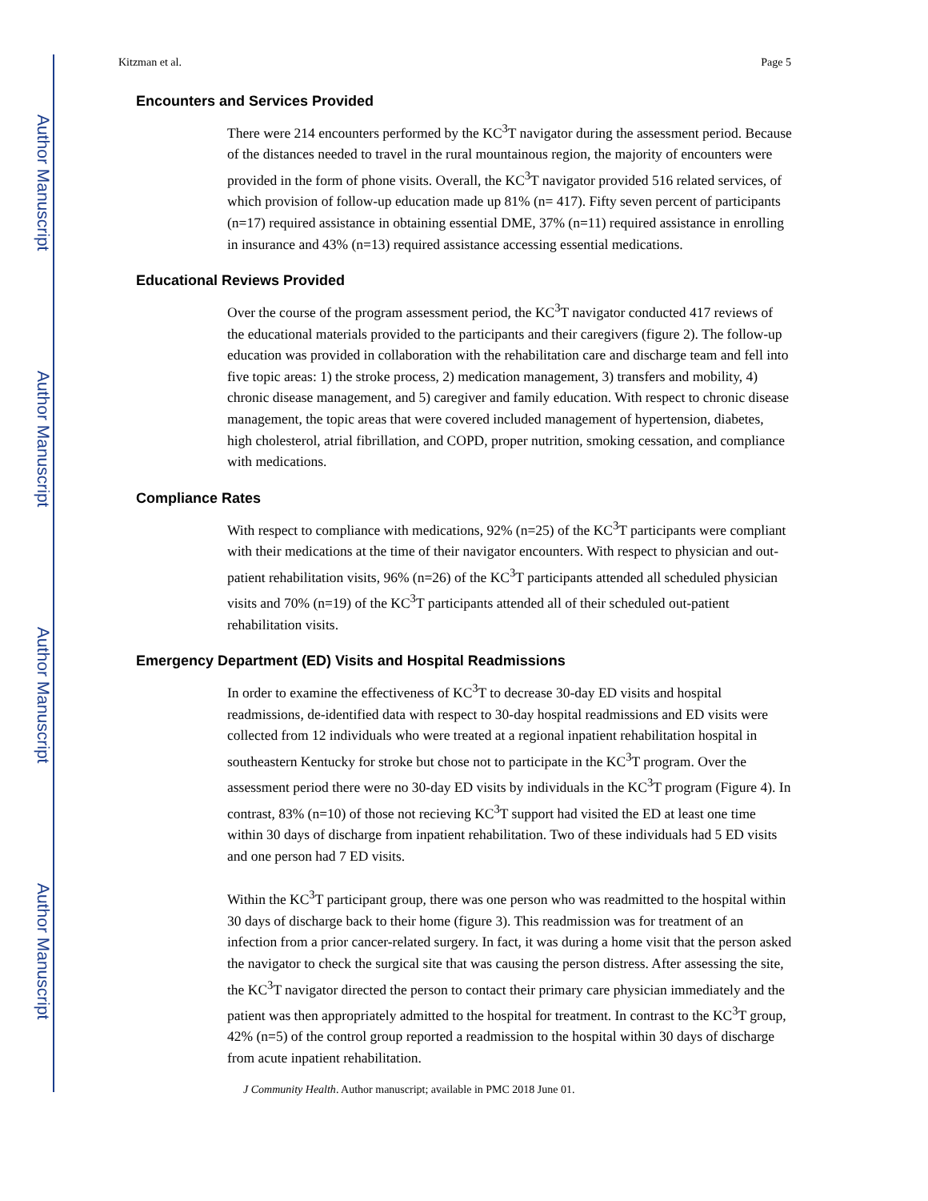Author Manuscript
Author Manuscript
Author Manuscript
Author Manuscript
Kitzman et al. Page 5
Encounters and Services Provided
There were 214 encounters performed by the KC<sup>3</sup>T navigator during the assessment period. Because of the distances needed to travel in the rural mountainous region, the majority of encounters were provided in the form of phone visits. Overall, the KC<sup>3</sup>T navigator provided 516 related services, of which provision of follow-up education made up 81% (n= 417). Fifty seven percent of participants (n=17) required assistance in obtaining essential DME, 37% (n=11) required assistance in enrolling in insurance and 43% (n=13) required assistance accessing essential medications.
Educational Reviews Provided
Over the course of the program assessment period, the KC<sup>3</sup>T navigator conducted 417 reviews of the educational materials provided to the participants and their caregivers (figure 2). The follow-up education was provided in collaboration with the rehabilitation care and discharge team and fell into five topic areas: 1) the stroke process, 2) medication management, 3) transfers and mobility, 4) chronic disease management, and 5) caregiver and family education. With respect to chronic disease management, the topic areas that were covered included management of hypertension, diabetes, high cholesterol, atrial fibrillation, and COPD, proper nutrition, smoking cessation, and compliance with medications.
Compliance Rates
With respect to compliance with medications, 92% (n=25) of the KC<sup>3</sup>T participants were compliant with their medications at the time of their navigator encounters. With respect to physician and out-patient rehabilitation visits, 96% (n=26) of the KC<sup>3</sup>T participants attended all scheduled physician visits and 70% (n=19) of the KC<sup>3</sup>T participants attended all of their scheduled out-patient rehabilitation visits.
Emergency Department (ED) Visits and Hospital Readmissions
In order to examine the effectiveness of KC<sup>3</sup>T to decrease 30-day ED visits and hospital readmissions, de-identified data with respect to 30-day hospital readmissions and ED visits were collected from 12 individuals who were treated at a regional inpatient rehabilitation hospital in southeastern Kentucky for stroke but chose not to participate in the KC<sup>3</sup>T program. Over the assessment period there were no 30-day ED visits by individuals in the KC<sup>3</sup>T program (Figure 4). In contrast, 83% (n=10) of those not recieving KC<sup>3</sup>T support had visited the ED at least one time within 30 days of discharge from inpatient rehabilitation. Two of these individuals had 5 ED visits and one person had 7 ED visits.
Within the KC<sup>3</sup>T participant group, there was one person who was readmitted to the hospital within 30 days of discharge back to their home (figure 3). This readmission was for treatment of an infection from a prior cancer-related surgery. In fact, it was during a home visit that the person asked the navigator to check the surgical site that was causing the person distress. After assessing the site, the KC<sup>3</sup>T navigator directed the person to contact their primary care physician immediately and the patient was then appropriately admitted to the hospital for treatment. In contrast to the KC<sup>3</sup>T group, 42% (n=5) of the control group reported a readmission to the hospital within 30 days of discharge from acute inpatient rehabilitation.
J Community Health. Author manuscript; available in PMC 2018 June 01.